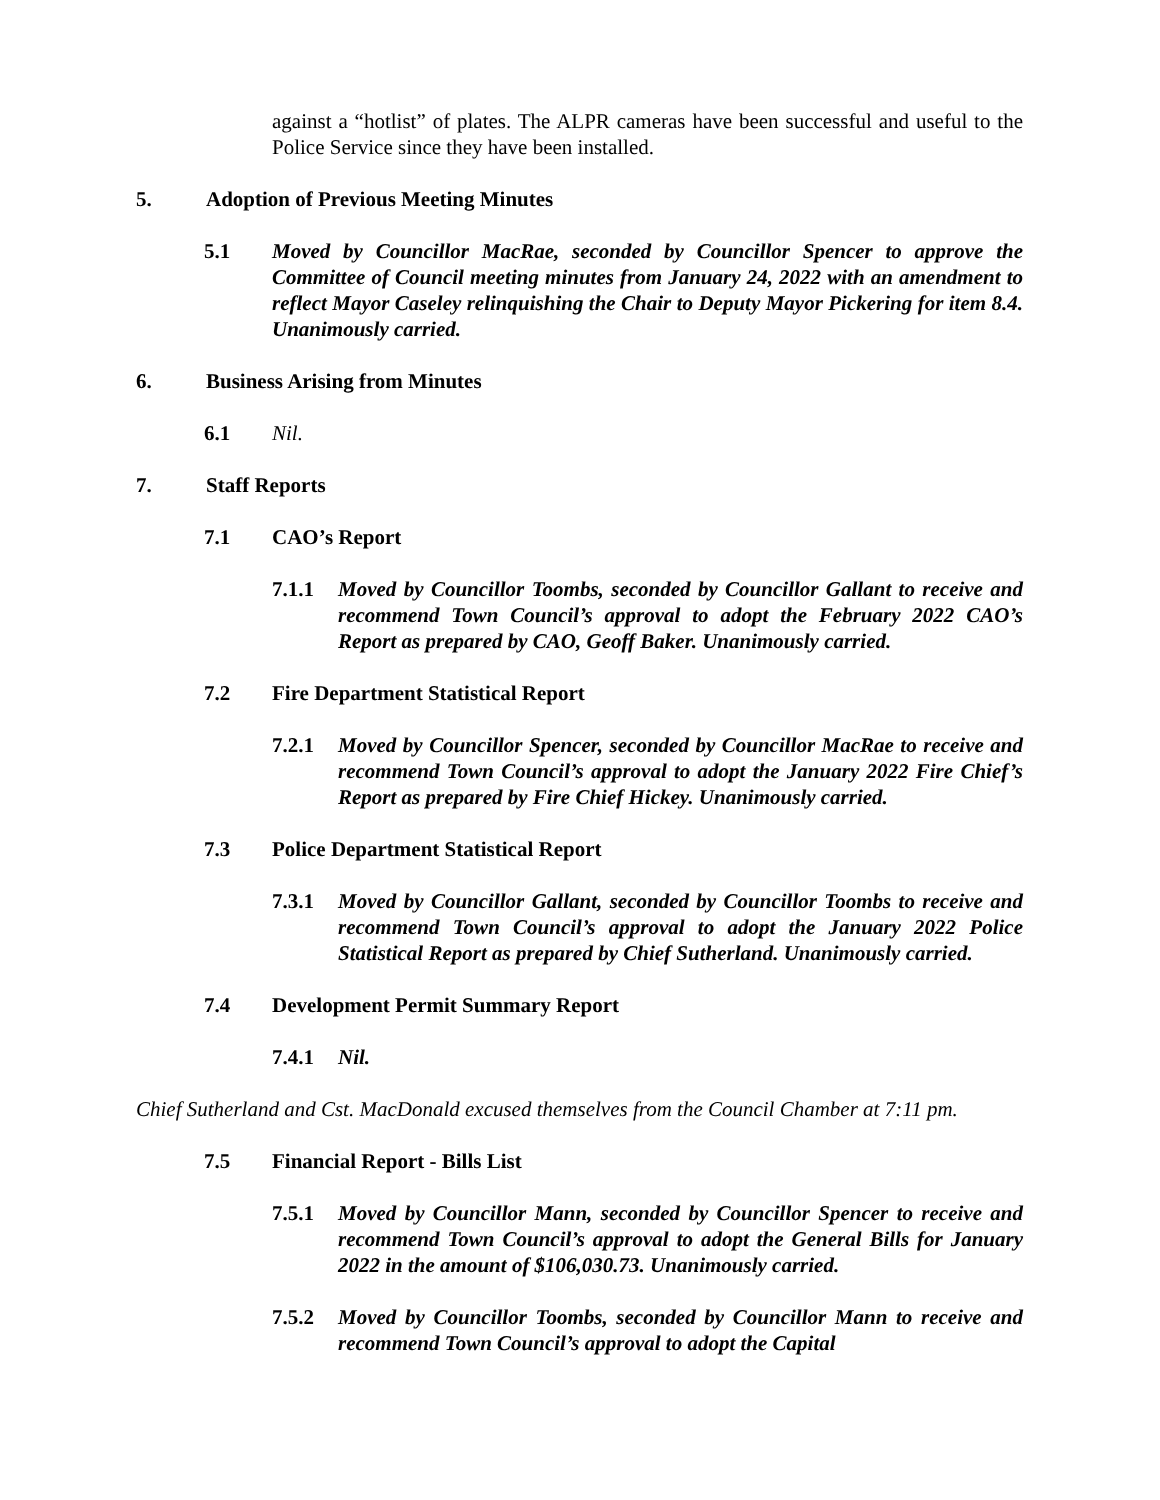against a “hotlist” of plates. The ALPR cameras have been successful and useful to the Police Service since they have been installed.
5. Adoption of Previous Meeting Minutes
5.1 Moved by Councillor MacRae, seconded by Councillor Spencer to approve the Committee of Council meeting minutes from January 24, 2022 with an amendment to reflect Mayor Caseley relinquishing the Chair to Deputy Mayor Pickering for item 8.4. Unanimously carried.
6. Business Arising from Minutes
6.1 Nil.
7. Staff Reports
7.1 CAO’s Report
7.1.1 Moved by Councillor Toombs, seconded by Councillor Gallant to receive and recommend Town Council’s approval to adopt the February 2022 CAO’s Report as prepared by CAO, Geoff Baker. Unanimously carried.
7.2 Fire Department Statistical Report
7.2.1 Moved by Councillor Spencer, seconded by Councillor MacRae to receive and recommend Town Council’s approval to adopt the January 2022 Fire Chief’s Report as prepared by Fire Chief Hickey. Unanimously carried.
7.3 Police Department Statistical Report
7.3.1 Moved by Councillor Gallant, seconded by Councillor Toombs to receive and recommend Town Council’s approval to adopt the January 2022 Police Statistical Report as prepared by Chief Sutherland. Unanimously carried.
7.4 Development Permit Summary Report
7.4.1 Nil.
Chief Sutherland and Cst. MacDonald excused themselves from the Council Chamber at 7:11 pm.
7.5 Financial Report - Bills List
7.5.1 Moved by Councillor Mann, seconded by Councillor Spencer to receive and recommend Town Council’s approval to adopt the General Bills for January 2022 in the amount of $106,030.73. Unanimously carried.
7.5.2 Moved by Councillor Toombs, seconded by Councillor Mann to receive and recommend Town Council’s approval to adopt the Capital